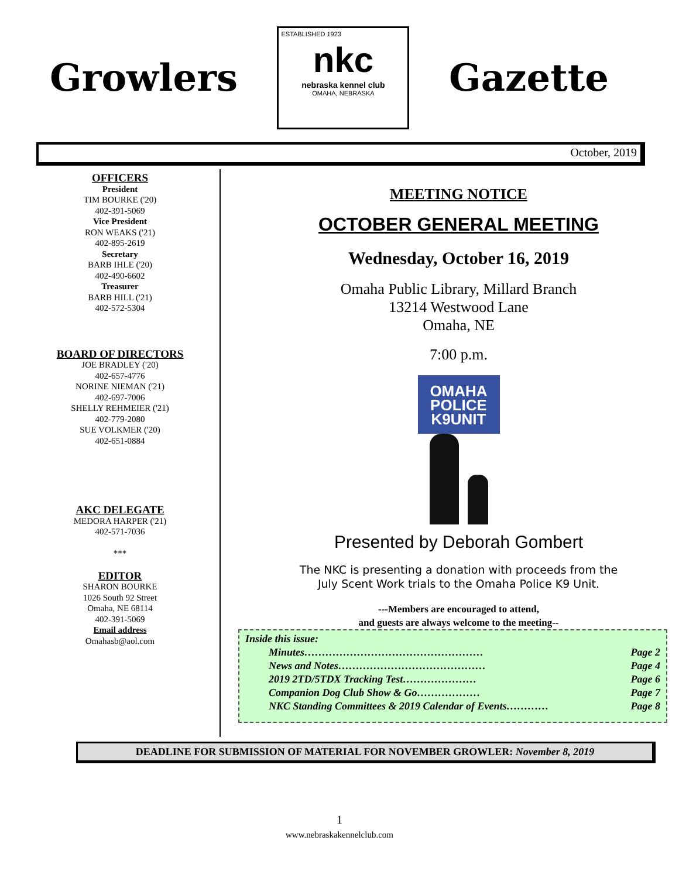Growlers
ESTABLISHED 1923
nkc
nebraska kennel club
OMAHA, NEBRASKA
Gazette
October, 2019
OFFICERS
President
TIM BOURKE ('20)
402-391-5069
Vice President
RON WEAKS ('21)
402-895-2619
Secretary
BARB IHLE ('20)
402-490-6602
Treasurer
BARB HILL ('21)
402-572-5304
BOARD OF DIRECTORS
JOE BRADLEY ('20)
402-657-4776
NORINE NIEMAN ('21)
402-697-7006
SHELLY REHMEIER ('21)
402-779-2080
SUE VOLKMER ('20)
402-651-0884
AKC DELEGATE
MEDORA HARPER ('21)
402-571-7036
***
EDITOR
SHARON BOURKE
1026 South 92 Street
Omaha, NE 68114
402-391-5069
Email address
Omahasb@aol.com
MEETING NOTICE
OCTOBER GENERAL MEETING
Wednesday, October 16, 2019
Omaha Public Library, Millard Branch
13214 Westwood Lane
Omaha, NE
7:00 p.m.
OMAHA
POLICE
K9UNIT
Presented by Deborah Gombert
The NKC is presenting a donation with proceeds from the
July Scent Work trials to the Omaha Police K9 Unit.
---Members are encouraged to attend,
and guests are always welcome to the meeting--
Inside this issue:
Minutes…………………………………………… Page 2
News and Notes…………………………………… Page 4
2019 2TD/5TDX Tracking Test………………… Page 6
Companion Dog Club Show & Go……………… Page 7
NKC Standing Committees & 2019 Calendar of Events………… Page 8
DEADLINE FOR SUBMISSION OF MATERIAL FOR NOVEMBER GROWLER: November 8, 2019
1
www.nebraskakennelclub.com